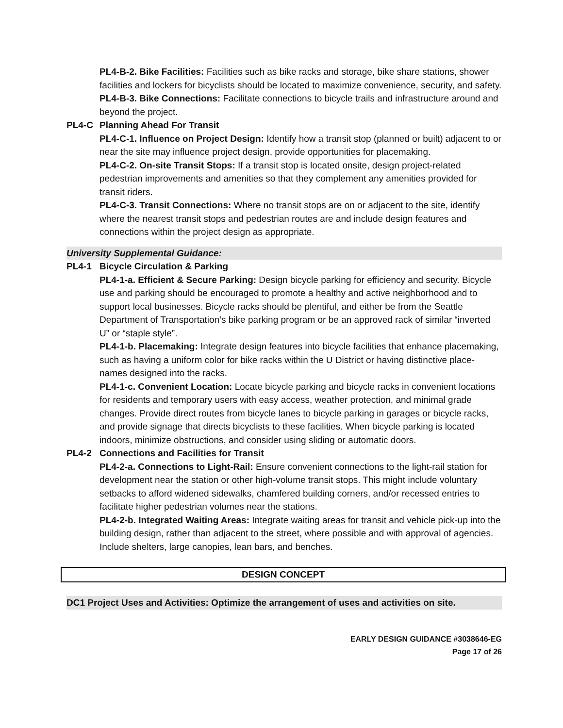PL4-B-2. Bike Facilities: Facilities such as bike racks and storage, bike share stations, shower facilities and lockers for bicyclists should be located to maximize convenience, security, and safety.
PL4-B-3. Bike Connections: Facilitate connections to bicycle trails and infrastructure around and beyond the project.
PL4-C Planning Ahead For Transit
PL4-C-1. Influence on Project Design: Identify how a transit stop (planned or built) adjacent to or near the site may influence project design, provide opportunities for placemaking.
PL4-C-2. On-site Transit Stops: If a transit stop is located onsite, design project-related pedestrian improvements and amenities so that they complement any amenities provided for transit riders.
PL4-C-3. Transit Connections: Where no transit stops are on or adjacent to the site, identify where the nearest transit stops and pedestrian routes are and include design features and connections within the project design as appropriate.
University Supplemental Guidance:
PL4-1 Bicycle Circulation & Parking
PL4-1-a. Efficient & Secure Parking: Design bicycle parking for efficiency and security. Bicycle use and parking should be encouraged to promote a healthy and active neighborhood and to support local businesses. Bicycle racks should be plentiful, and either be from the Seattle Department of Transportation’s bike parking program or be an approved rack of similar “inverted U” or “staple style”.
PL4-1-b. Placemaking: Integrate design features into bicycle facilities that enhance placemaking, such as having a uniform color for bike racks within the U District or having distinctive place-names designed into the racks.
PL4-1-c. Convenient Location: Locate bicycle parking and bicycle racks in convenient locations for residents and temporary users with easy access, weather protection, and minimal grade changes. Provide direct routes from bicycle lanes to bicycle parking in garages or bicycle racks, and provide signage that directs bicyclists to these facilities. When bicycle parking is located indoors, minimize obstructions, and consider using sliding or automatic doors.
PL4-2 Connections and Facilities for Transit
PL4-2-a. Connections to Light-Rail: Ensure convenient connections to the light-rail station for development near the station or other high-volume transit stops. This might include voluntary setbacks to afford widened sidewalks, chamfered building corners, and/or recessed entries to facilitate higher pedestrian volumes near the stations.
PL4-2-b. Integrated Waiting Areas: Integrate waiting areas for transit and vehicle pick-up into the building design, rather than adjacent to the street, where possible and with approval of agencies. Include shelters, large canopies, lean bars, and benches.
DESIGN CONCEPT
DC1 Project Uses and Activities: Optimize the arrangement of uses and activities on site.
EARLY DESIGN GUIDANCE #3038646-EG
Page 17 of 26